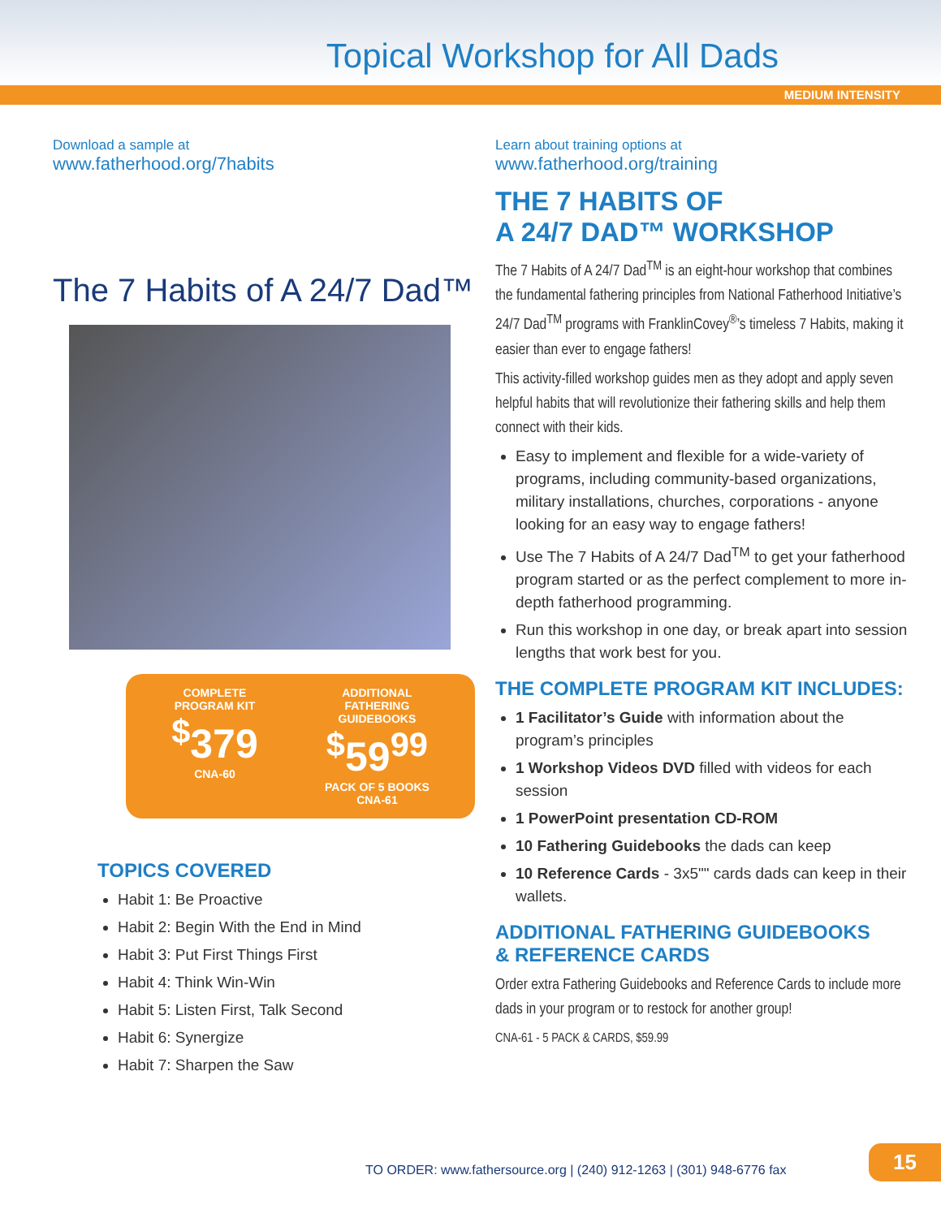Topical Workshop for All Dads
MEDIUM INTENSITY
Download a sample at
www.fatherhood.org/7habits
The 7 Habits of A 24/7 Dad™
COMPLETE
PROGRAM KIT
<sup>$</sup>379
CNA-60
ADDITIONAL
FATHERING
GUIDEBOOKS
<sup>$</sup>59<sup>99</sup>
PACK OF 5 BOOKS
CNA-61
TOPICS COVERED
Habit 1: Be Proactive
Habit 2: Begin With the End in Mind
Habit 3: Put First Things First
Habit 4: Think Win-Win
Habit 5: Listen First, Talk Second
Habit 6: Synergize
Habit 7: Sharpen the Saw
Learn about training options at
www.fatherhood.org/training
THE 7 HABITS OF
A 24/7 DAD™ WORKSHOP
The 7 Habits of A 24/7 Dad<sup>TM</sup> is an eight-hour workshop that combines the fundamental fathering principles from National Fatherhood Initiative’s 24/7 Dad<sup>TM</sup> programs with FranklinCovey<sup>®</sup>’s timeless 7 Habits, making it easier than ever to engage fathers!
This activity-filled workshop guides men as they adopt and apply seven helpful habits that will revolutionize their fathering skills and help them connect with their kids.
Easy to implement and flexible for a wide-variety of programs, including community-based organizations, military installations, churches, corporations - anyone looking for an easy way to engage fathers!
Use The 7 Habits of A 24/7 Dad<sup>TM</sup> to get your fatherhood program started or as the perfect complement to more in-depth fatherhood programming.
Run this workshop in one day, or break apart into session lengths that work best for you.
THE COMPLETE PROGRAM KIT INCLUDES:
1 Facilitator’s Guide with information about the program’s principles
1 Workshop Videos DVD filled with videos for each session
1 PowerPoint presentation CD-ROM
10 Fathering Guidebooks the dads can keep
10 Reference Cards - 3x5"" cards dads can keep in their wallets.
ADDITIONAL FATHERING GUIDEBOOKS
& REFERENCE CARDS
Order extra Fathering Guidebooks and Reference Cards to include more dads in your program or to restock for another group!
CNA-61 - 5 PACK & CARDS, $59.99
TO ORDER: www.fathersource.org | (240) 912-1263 | (301) 948-6776 fax
15